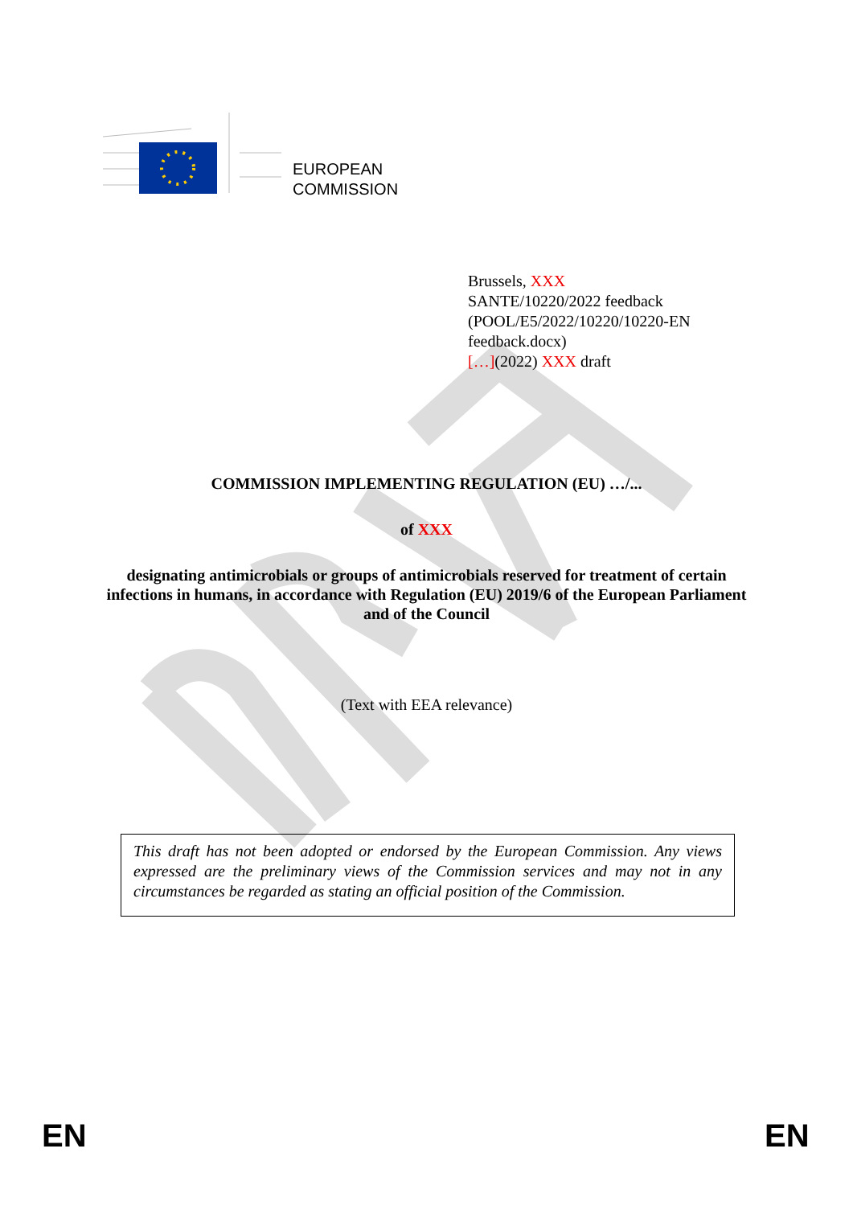EUROPEAN
COMMISSION
Brussels, XXX
SANTE/10220/2022 feedback
(POOL/E5/2022/10220/10220-EN
feedback.docx)
[…](2022) XXX draft
COMMISSION IMPLEMENTING REGULATION (EU) …/...
of XXX
designating antimicrobials or groups of antimicrobials reserved for treatment of certain infections in humans, in accordance with Regulation (EU) 2019/6 of the European Parliament and of the Council
(Text with EEA relevance)
This draft has not been adopted or endorsed by the European Commission. Any views expressed are the preliminary views of the Commission services and may not in any circumstances be regarded as stating an official position of the Commission.
EN EN